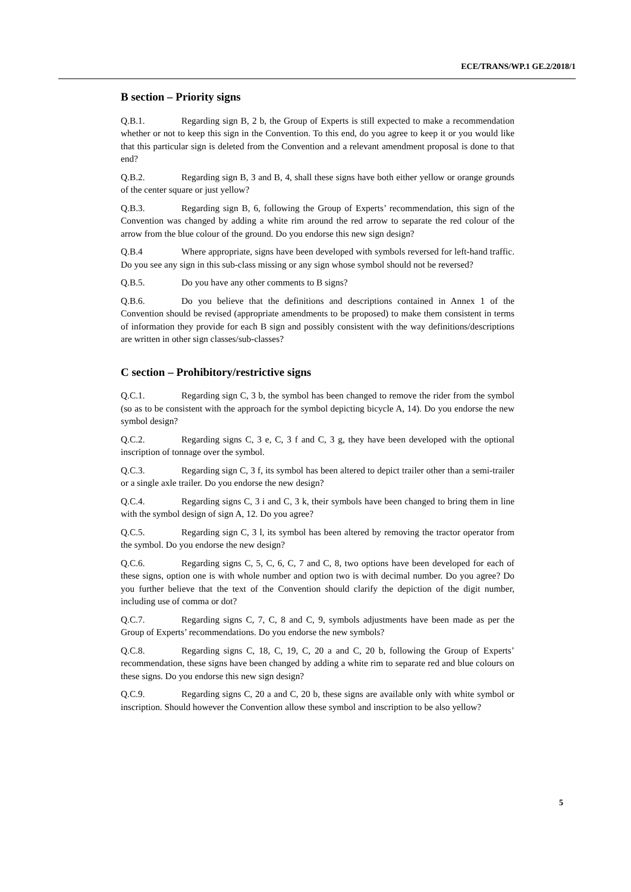ECE/TRANS/WP.1 GE.2/2018/1
B section – Priority signs
Q.B.1. Regarding sign B, 2 b, the Group of Experts is still expected to make a recommendation whether or not to keep this sign in the Convention. To this end, do you agree to keep it or you would like that this particular sign is deleted from the Convention and a relevant amendment proposal is done to that end?
Q.B.2. Regarding sign B, 3 and B, 4, shall these signs have both either yellow or orange grounds of the center square or just yellow?
Q.B.3. Regarding sign B, 6, following the Group of Experts’ recommendation, this sign of the Convention was changed by adding a white rim around the red arrow to separate the red colour of the arrow from the blue colour of the ground. Do you endorse this new sign design?
Q.B.4 Where appropriate, signs have been developed with symbols reversed for left-hand traffic. Do you see any sign in this sub-class missing or any sign whose symbol should not be reversed?
Q.B.5. Do you have any other comments to B signs?
Q.B.6. Do you believe that the definitions and descriptions contained in Annex 1 of the Convention should be revised (appropriate amendments to be proposed) to make them consistent in terms of information they provide for each B sign and possibly consistent with the way definitions/descriptions are written in other sign classes/sub-classes?
C section – Prohibitory/restrictive signs
Q.C.1. Regarding sign C, 3 b, the symbol has been changed to remove the rider from the symbol (so as to be consistent with the approach for the symbol depicting bicycle A, 14). Do you endorse the new symbol design?
Q.C.2. Regarding signs C, 3 e, C, 3 f and C, 3 g, they have been developed with the optional inscription of tonnage over the symbol.
Q.C.3. Regarding sign C, 3 f, its symbol has been altered to depict trailer other than a semi-trailer or a single axle trailer. Do you endorse the new design?
Q.C.4. Regarding signs C, 3 i and C, 3 k, their symbols have been changed to bring them in line with the symbol design of sign A, 12. Do you agree?
Q.C.5. Regarding sign C, 3 l, its symbol has been altered by removing the tractor operator from the symbol. Do you endorse the new design?
Q.C.6. Regarding signs C, 5, C, 6, C, 7 and C, 8, two options have been developed for each of these signs, option one is with whole number and option two is with decimal number. Do you agree? Do you further believe that the text of the Convention should clarify the depiction of the digit number, including use of comma or dot?
Q.C.7. Regarding signs C, 7, C, 8 and C, 9, symbols adjustments have been made as per the Group of Experts’ recommendations. Do you endorse the new symbols?
Q.C.8. Regarding signs C, 18, C, 19, C, 20 a and C, 20 b, following the Group of Experts’ recommendation, these signs have been changed by adding a white rim to separate red and blue colours on these signs. Do you endorse this new sign design?
Q.C.9. Regarding signs C, 20 a and C, 20 b, these signs are available only with white symbol or inscription. Should however the Convention allow these symbol and inscription to be also yellow?
5